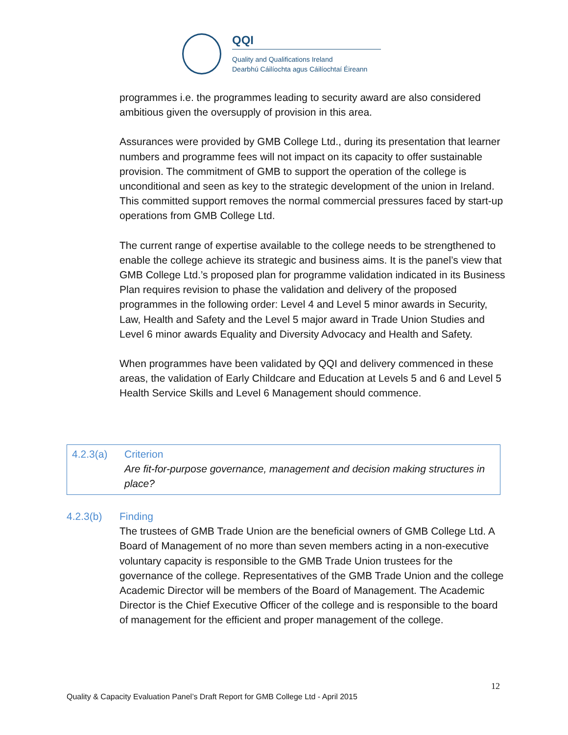QQI
Quality and Qualifications Ireland
Dearbhú Cáilíochta agus Cáilíochtaí Éireann
programmes i.e. the programmes leading to security award are also considered ambitious given the oversupply of provision in this area.
Assurances were provided by GMB College Ltd., during its presentation that learner numbers and programme fees will not impact on its capacity to offer sustainable provision. The commitment of GMB to support the operation of the college is unconditional and seen as key to the strategic development of the union in Ireland. This committed support removes the normal commercial pressures faced by start-up operations from GMB College Ltd.
The current range of expertise available to the college needs to be strengthened to enable the college achieve its strategic and business aims. It is the panel’s view that GMB College Ltd.’s proposed plan for programme validation indicated in its Business Plan requires revision to phase the validation and delivery of the proposed programmes in the following order: Level 4 and Level 5 minor awards in Security, Law, Health and Safety and the Level 5 major award in Trade Union Studies and Level 6 minor awards Equality and Diversity Advocacy and Health and Safety.
When programmes have been validated by QQI and delivery commenced in these areas, the validation of Early Childcare and Education at Levels 5 and 6 and Level 5 Health Service Skills and Level 6 Management should commence.
4.2.3(a) Criterion
Are fit-for-purpose governance, management and decision making structures in place?
4.2.3(b) Finding
The trustees of GMB Trade Union are the beneficial owners of GMB College Ltd. A Board of Management of no more than seven members acting in a non-executive voluntary capacity is responsible to the GMB Trade Union trustees for the governance of the college. Representatives of the GMB Trade Union and the college Academic Director will be members of the Board of Management. The Academic Director is the Chief Executive Officer of the college and is responsible to the board of management for the efficient and proper management of the college.
12
Quality & Capacity Evaluation Panel’s Draft Report for GMB College Ltd - April 2015